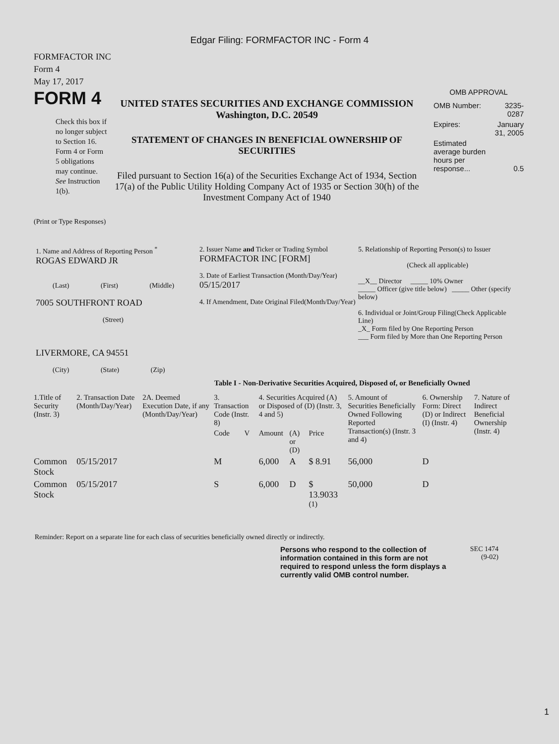Edgar Filing: FORMFACTOR INC - Form 4
FORMFACTOR INC
Form 4
May 17, 2017
FORM 4
Check this box if no longer subject to Section 16. Form 4 or Form 5 obligations may continue. See Instruction 1(b).
UNITED STATES SECURITIES AND EXCHANGE COMMISSION
Washington, D.C. 20549
STATEMENT OF CHANGES IN BENEFICIAL OWNERSHIP OF SECURITIES
Filed pursuant to Section 16(a) of the Securities Exchange Act of 1934, Section 17(a) of the Public Utility Holding Company Act of 1935 or Section 30(h) of the Investment Company Act of 1940
OMB APPROVAL
| OMB Number: | 3235-0287 |
| Expires: | January 31, 2005 |
| Estimated average burden hours per response... | 0.5 |
(Print or Type Responses)
1. Name and Address of Reporting Person <sup>*</sup>
ROGAS EDWARD JR
(Last) (First) (Middle)
7005 SOUTHFRONT ROAD
(Street)
LIVERMORE, CA 94551
(City) (State) (Zip)
2. Issuer Name and Ticker or Trading Symbol
FORMFACTOR INC [FORM]
3. Date of Earliest Transaction (Month/Day/Year)
05/15/2017
4. If Amendment, Date Original Filed(Month/Day/Year)
5. Relationship of Reporting Person(s) to Issuer
(Check all applicable)
__X__ Director _____ 10% Owner
_____ Officer (give title below) _____ Other (specify below)
6. Individual or Joint/Group Filing(Check Applicable Line)
_X_ Form filed by One Reporting Person
___ Form filed by More than One Reporting Person
Table I - Non-Derivative Securities Acquired, Disposed of, or Beneficially Owned
| 1.Title of Security (Instr. 3) | 2. Transaction Date (Month/Day/Year) | 2A. Deemed Execution Date, if any (Month/Day/Year) | 3. Transaction Code (Instr. 8) | | 4. Securities Acquired (A) or Disposed of (D) (Instr. 3, 4 and 5) | | | 5. Amount of Securities Beneficially Owned Following Reported Transaction(s) (Instr. 3 and 4) | 6. Ownership Form: Direct (D) or Indirect (I) (Instr. 4) | 7. Nature of Indirect Beneficial Ownership (Instr. 4) |
| --- | --- | --- | --- | --- | --- | --- | --- | --- | --- | --- |
| | | | Code | V | Amount | (A) or (D) | Price | | | |
| Common Stock | 05/15/2017 | | M | | 6,000 | A | $ 8.91 | 56,000 | D | |
| Common Stock | 05/15/2017 | | S | | 6,000 | D | $ 13.9033 <sup>(1)</sup> | 50,000 | D | |
Reminder: Report on a separate line for each class of securities beneficially owned directly or indirectly.
Persons who respond to the collection of information contained in this form are not required to respond unless the form displays a currently valid OMB control number.
SEC 1474
(9-02)
1